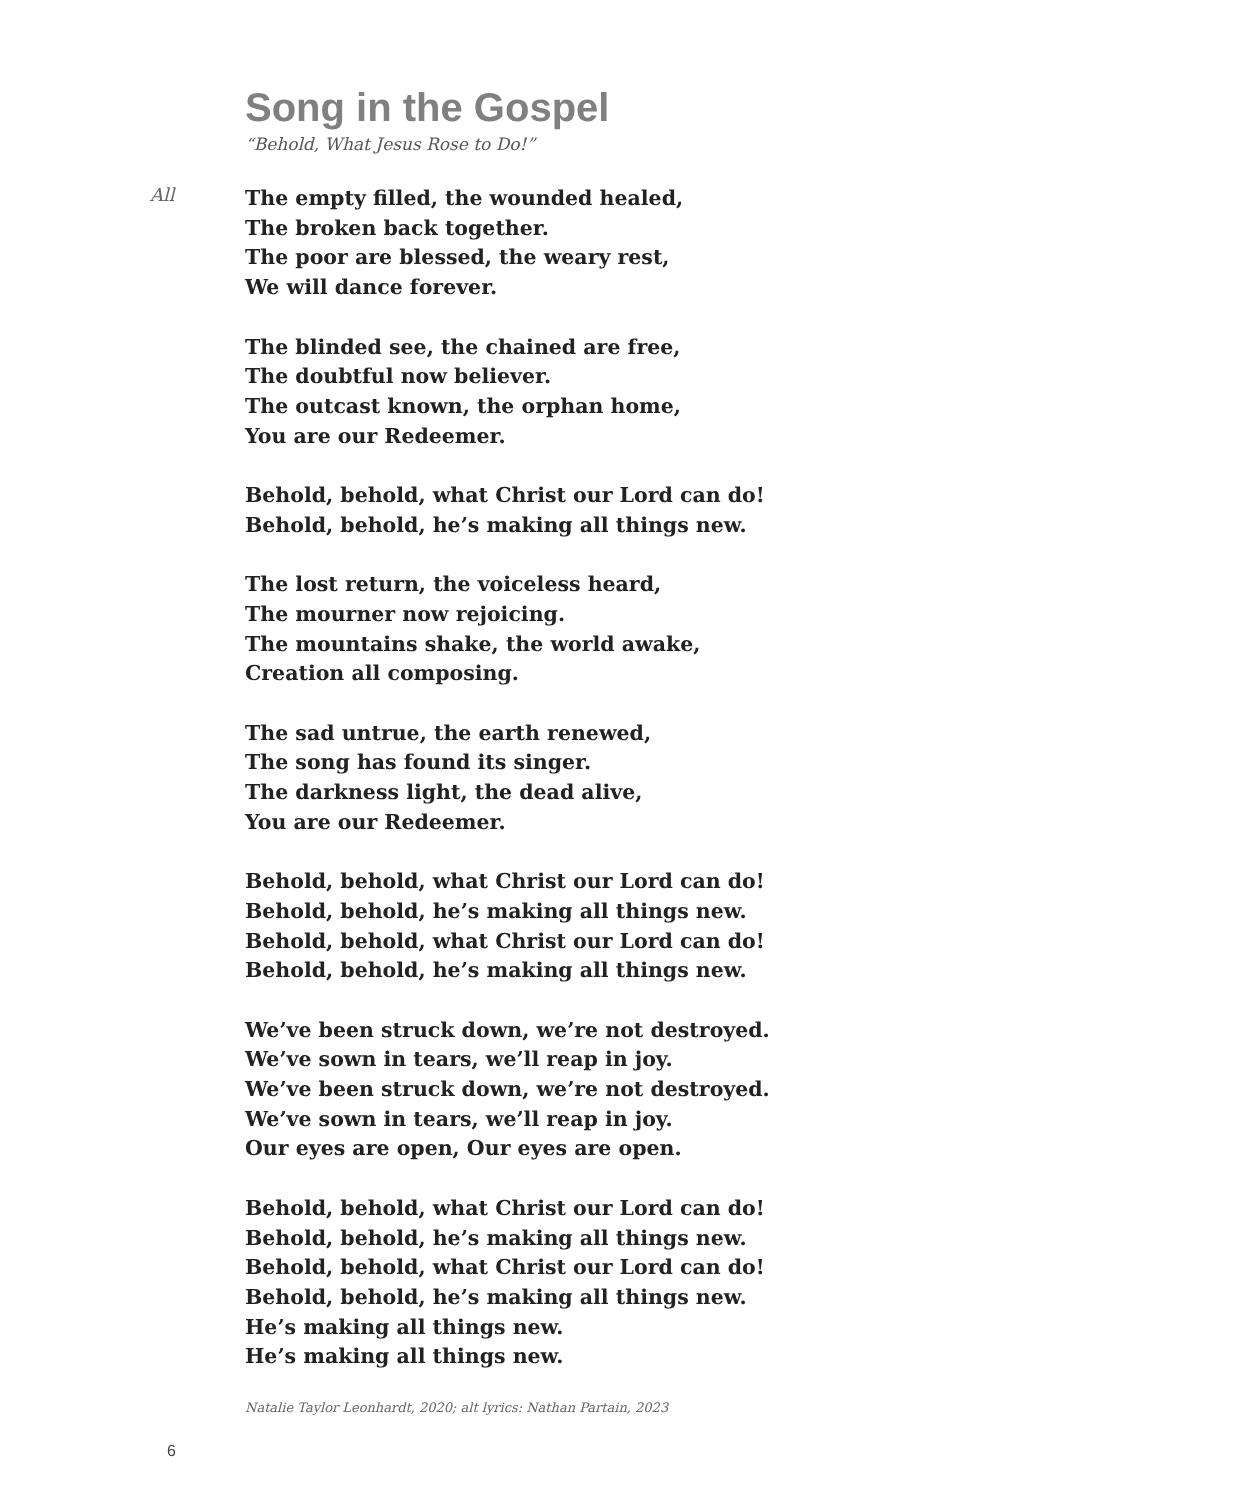Song in the Gospel
“Behold, What Jesus Rose to Do!”
All
The empty filled, the wounded healed,
The broken back together.
The poor are blessed, the weary rest,
We will dance forever.
The blinded see, the chained are free,
The doubtful now believer.
The outcast known, the orphan home,
You are our Redeemer.
Behold, behold, what Christ our Lord can do!
Behold, behold, he’s making all things new.
The lost return, the voiceless heard,
The mourner now rejoicing.
The mountains shake, the world awake,
Creation all composing.
The sad untrue, the earth renewed,
The song has found its singer.
The darkness light, the dead alive,
You are our Redeemer.
Behold, behold, what Christ our Lord can do!
Behold, behold, he’s making all things new.
Behold, behold, what Christ our Lord can do!
Behold, behold, he’s making all things new.
We’ve been struck down, we’re not destroyed.
We’ve sown in tears, we’ll reap in joy.
We’ve been struck down, we’re not destroyed.
We’ve sown in tears, we’ll reap in joy.
Our eyes are open, Our eyes are open.
Behold, behold, what Christ our Lord can do!
Behold, behold, he’s making all things new.
Behold, behold, what Christ our Lord can do!
Behold, behold, he’s making all things new.
He’s making all things new.
He’s making all things new.
Natalie Taylor Leonhardt, 2020; alt lyrics: Nathan Partain, 2023
6